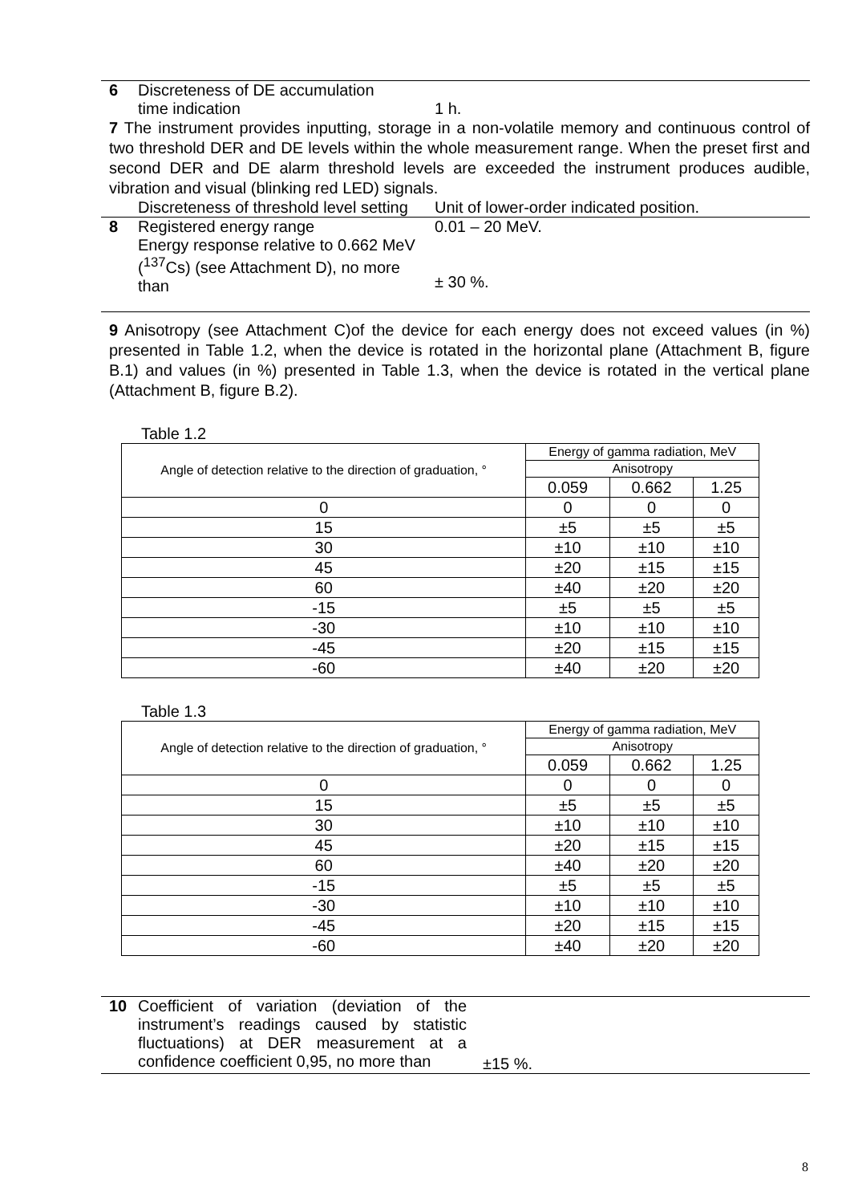6 Discreteness of DE accumulation
time indication
1 h.
7 The instrument provides inputting, storage in a non-volatile memory and continuous control of two threshold DER and DE levels within the whole measurement range. When the preset first and second DER and DE alarm threshold levels are exceeded the instrument produces audible, vibration and visual (blinking red LED) signals.
Discreteness of threshold level setting
Unit of lower-order indicated position.
8 Registered energy range
Energy response relative to 0.662 MeV (<sup>137</sup>Cs) (see Attachment D), no more than
0.01 – 20 MeV.
± 30 %.
9 Anisotropy (see Attachment C)of the device for each energy does not exceed values (in %) presented in Table 1.2, when the device is rotated in the horizontal plane (Attachment B, figure B.1) and values (in %) presented in Table 1.3, when the device is rotated in the vertical plane (Attachment B, figure B.2).
Table 1.2
| Angle of detection relative to the direction of graduation, ° | Energy of gamma radiation, MeV | | |
| --- | --- | --- | --- |
| | Anisotropy | | |
| | 0.059 | 0.662 | 1.25 |
| 0 | 0 | 0 | 0 |
| 15 | ±5 | ±5 | ±5 |
| 30 | ±10 | ±10 | ±10 |
| 45 | ±20 | ±15 | ±15 |
| 60 | ±40 | ±20 | ±20 |
| -15 | ±5 | ±5 | ±5 |
| -30 | ±10 | ±10 | ±10 |
| -45 | ±20 | ±15 | ±15 |
| -60 | ±40 | ±20 | ±20 |
Table 1.3
| Angle of detection relative to the direction of graduation, ° | Energy of gamma radiation, MeV | | |
| --- | --- | --- | --- |
| | Anisotropy | | |
| | 0.059 | 0.662 | 1.25 |
| 0 | 0 | 0 | 0 |
| 15 | ±5 | ±5 | ±5 |
| 30 | ±10 | ±10 | ±10 |
| 45 | ±20 | ±15 | ±15 |
| 60 | ±40 | ±20 | ±20 |
| -15 | ±5 | ±5 | ±5 |
| -30 | ±10 | ±10 | ±10 |
| -45 | ±20 | ±15 | ±15 |
| -60 | ±40 | ±20 | ±20 |
10 Coefficient of variation (deviation of the instrument’s readings caused by statistic fluctuations) at DER measurement at a confidence coefficient 0,95, no more than
±15 %.
8